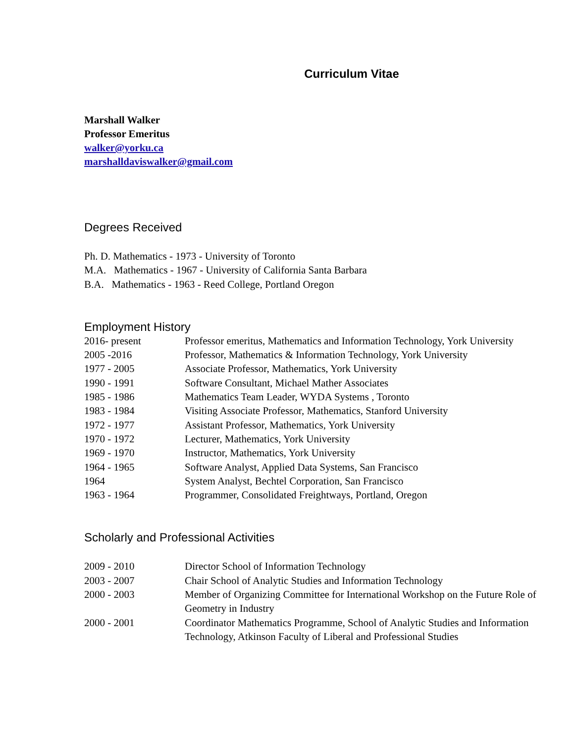Curriculum Vitae
Marshall Walker
Professor Emeritus
walker@yorku.ca
marshalldaviswalker@gmail.com
Degrees Received
Ph. D. Mathematics - 1973 - University of Toronto
M.A. Mathematics - 1967 - University of California Santa Barbara
B.A. Mathematics - 1963 - Reed College, Portland Oregon
Employment History
2016- present Professor emeritus, Mathematics and Information Technology, York University
2005 -2016 Professor, Mathematics & Information Technology, York University
1977 - 2005 Associate Professor, Mathematics, York University
1990 - 1991 Software Consultant, Michael Mather Associates
1985 - 1986 Mathematics Team Leader, WYDA Systems , Toronto
1983 - 1984 Visiting Associate Professor, Mathematics, Stanford University
1972 - 1977 Assistant Professor, Mathematics, York University
1970 - 1972 Lecturer, Mathematics, York University
1969 - 1970 Instructor, Mathematics, York University
1964 - 1965 Software Analyst, Applied Data Systems, San Francisco
1964 System Analyst, Bechtel Corporation, San Francisco
1963 - 1964 Programmer, Consolidated Freightways, Portland, Oregon
Scholarly and Professional Activities
2009 - 2010 Director School of Information Technology
2003 - 2007 Chair School of Analytic Studies and Information Technology
2000 - 2003 Member of Organizing Committee for International Workshop on the Future Role of Geometry in Industry
2000 - 2001 Coordinator Mathematics Programme, School of Analytic Studies and Information Technology, Atkinson Faculty of Liberal and Professional Studies